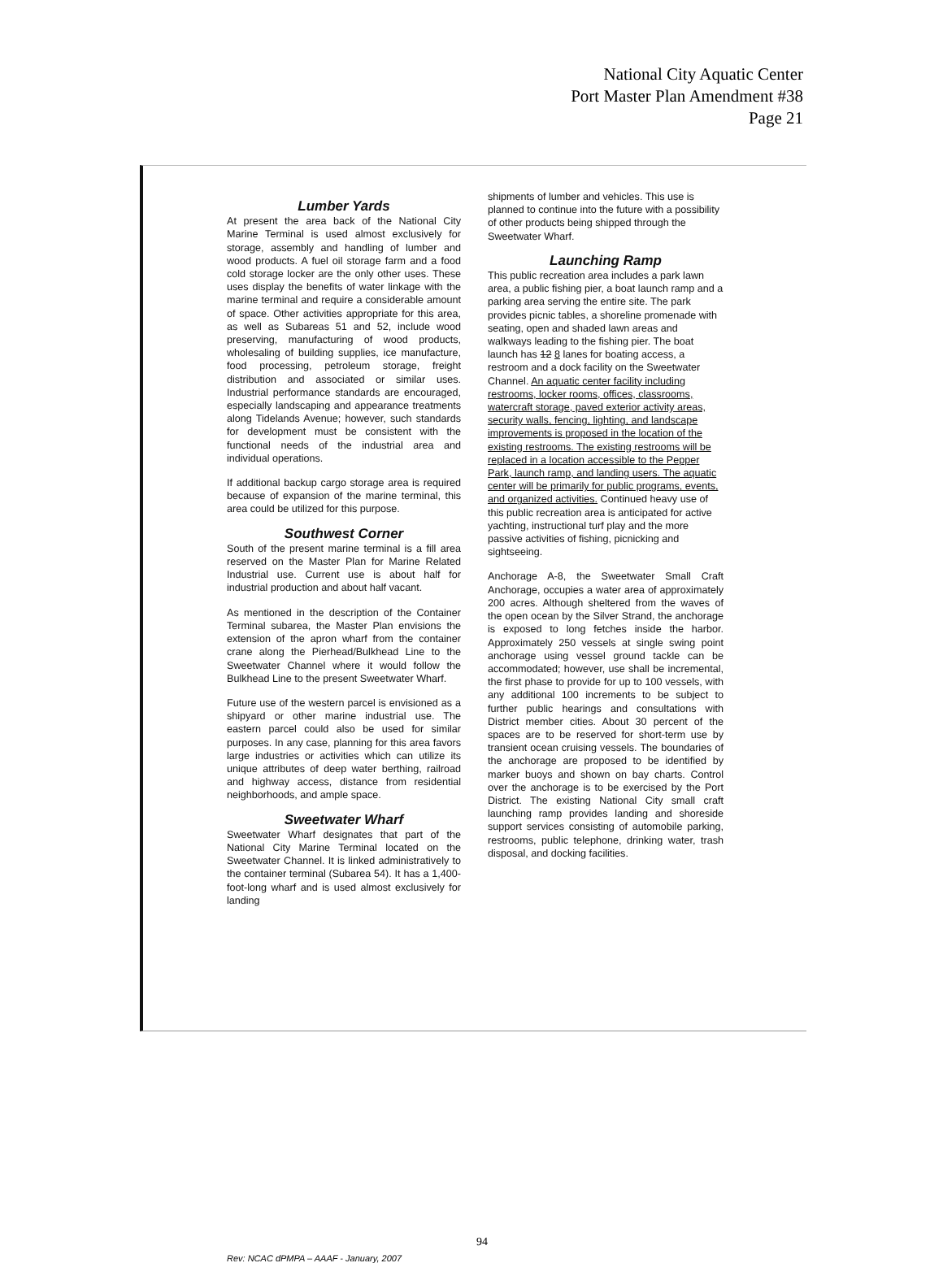National City Aquatic Center
Port Master Plan Amendment #38
Page 21
Lumber Yards
At present the area back of the National City Marine Terminal is used almost exclusively for storage, assembly and handling of lumber and wood products. A fuel oil storage farm and a food cold storage locker are the only other uses. These uses display the benefits of water linkage with the marine terminal and require a considerable amount of space. Other activities appropriate for this area, as well as Subareas 51 and 52, include wood preserving, manufacturing of wood products, wholesaling of building supplies, ice manufacture, food processing, petroleum storage, freight distribution and associated or similar uses. Industrial performance standards are encouraged, especially landscaping and appearance treatments along Tidelands Avenue; however, such standards for development must be consistent with the functional needs of the industrial area and individual operations.
If additional backup cargo storage area is required because of expansion of the marine terminal, this area could be utilized for this purpose.
Southwest Corner
South of the present marine terminal is a fill area reserved on the Master Plan for Marine Related Industrial use. Current use is about half for industrial production and about half vacant.
As mentioned in the description of the Container Terminal subarea, the Master Plan envisions the extension of the apron wharf from the container crane along the Pierhead/Bulkhead Line to the Sweetwater Channel where it would follow the Bulkhead Line to the present Sweetwater Wharf.
Future use of the western parcel is envisioned as a shipyard or other marine industrial use. The eastern parcel could also be used for similar purposes. In any case, planning for this area favors large industries or activities which can utilize its unique attributes of deep water berthing, railroad and highway access, distance from residential neighborhoods, and ample space.
Sweetwater Wharf
Sweetwater Wharf designates that part of the National City Marine Terminal located on the Sweetwater Channel. It is linked administratively to the container terminal (Subarea 54). It has a 1,400-foot-long wharf and is used almost exclusively for landing
shipments of lumber and vehicles. This use is planned to continue into the future with a possibility of other products being shipped through the Sweetwater Wharf.
Launching Ramp
This public recreation area includes a park lawn area, a public fishing pier, a boat launch ramp and a parking area serving the entire site. The park provides picnic tables, a shoreline promenade with seating, open and shaded lawn areas and walkways leading to the fishing pier. The boat launch has 12 8 lanes for boating access, a restroom and a dock facility on the Sweetwater Channel. An aquatic center facility including restrooms, locker rooms, offices, classrooms, watercraft storage, paved exterior activity areas, security walls, fencing, lighting, and landscape improvements is proposed in the location of the existing restrooms. The existing restrooms will be replaced in a location accessible to the Pepper Park, launch ramp, and landing users. The aquatic center will be primarily for public programs, events, and organized activities. Continued heavy use of this public recreation area is anticipated for active yachting, instructional turf play and the more passive activities of fishing, picnicking and sightseeing.
Anchorage A-8, the Sweetwater Small Craft Anchorage, occupies a water area of approximately 200 acres. Although sheltered from the waves of the open ocean by the Silver Strand, the anchorage is exposed to long fetches inside the harbor. Approximately 250 vessels at single swing point anchorage using vessel ground tackle can be accommodated; however, use shall be incremental, the first phase to provide for up to 100 vessels, with any additional 100 increments to be subject to further public hearings and consultations with District member cities. About 30 percent of the spaces are to be reserved for short-term use by transient ocean cruising vessels. The boundaries of the anchorage are proposed to be identified by marker buoys and shown on bay charts. Control over the anchorage is to be exercised by the Port District. The existing National City small craft launching ramp provides landing and shoreside support services consisting of automobile parking, restrooms, public telephone, drinking water, trash disposal, and docking facilities.
94
Rev: NCAC dPMPA – AAAF - January, 2007